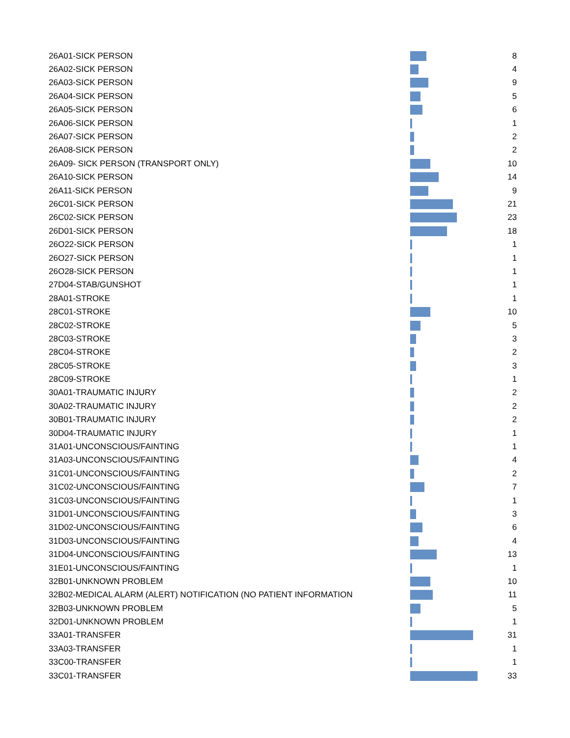| 26A01-SICK PERSON | | 8 |
| 26A02-SICK PERSON | | 4 |
| 26A03-SICK PERSON | | 9 |
| 26A04-SICK PERSON | | 5 |
| 26A05-SICK PERSON | | 6 |
| 26A06-SICK PERSON | | 1 |
| 26A07-SICK PERSON | | 2 |
| 26A08-SICK PERSON | | 2 |
| 26A09- SICK PERSON (TRANSPORT ONLY) | | 10 |
| 26A10-SICK PERSON | | 14 |
| 26A11-SICK PERSON | | 9 |
| 26C01-SICK PERSON | | 21 |
| 26C02-SICK PERSON | | 23 |
| 26D01-SICK PERSON | | 18 |
| 26O22-SICK PERSON | | 1 |
| 26O27-SICK PERSON | | 1 |
| 26O28-SICK PERSON | | 1 |
| 27D04-STAB/GUNSHOT | | 1 |
| 28A01-STROKE | | 1 |
| 28C01-STROKE | | 10 |
| 28C02-STROKE | | 5 |
| 28C03-STROKE | | 3 |
| 28C04-STROKE | | 2 |
| 28C05-STROKE | | 3 |
| 28C09-STROKE | | 1 |
| 30A01-TRAUMATIC INJURY | | 2 |
| 30A02-TRAUMATIC INJURY | | 2 |
| 30B01-TRAUMATIC INJURY | | 2 |
| 30D04-TRAUMATIC INJURY | | 1 |
| 31A01-UNCONSCIOUS/FAINTING | | 1 |
| 31A03-UNCONSCIOUS/FAINTING | | 4 |
| 31C01-UNCONSCIOUS/FAINTING | | 2 |
| 31C02-UNCONSCIOUS/FAINTING | | 7 |
| 31C03-UNCONSCIOUS/FAINTING | | 1 |
| 31D01-UNCONSCIOUS/FAINTING | | 3 |
| 31D02-UNCONSCIOUS/FAINTING | | 6 |
| 31D03-UNCONSCIOUS/FAINTING | | 4 |
| 31D04-UNCONSCIOUS/FAINTING | | 13 |
| 31E01-UNCONSCIOUS/FAINTING | | 1 |
| 32B01-UNKNOWN PROBLEM | | 10 |
| 32B02-MEDICAL ALARM (ALERT) NOTIFICATION (NO PATIENT INFORMATION | | 11 |
| 32B03-UNKNOWN PROBLEM | | 5 |
| 32D01-UNKNOWN PROBLEM | | 1 |
| 33A01-TRANSFER | | 31 |
| 33A03-TRANSFER | | 1 |
| 33C00-TRANSFER | | 1 |
| 33C01-TRANSFER | | 33 |